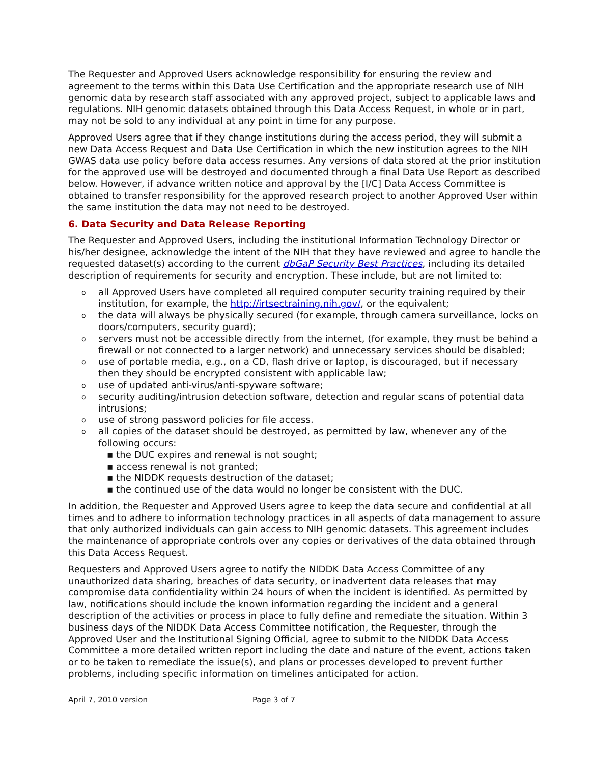The Requester and Approved Users acknowledge responsibility for ensuring the review and agreement to the terms within this Data Use Certification and the appropriate research use of NIH genomic data by research staff associated with any approved project, subject to applicable laws and regulations. NIH genomic datasets obtained through this Data Access Request, in whole or in part, may not be sold to any individual at any point in time for any purpose.
Approved Users agree that if they change institutions during the access period, they will submit a new Data Access Request and Data Use Certification in which the new institution agrees to the NIH GWAS data use policy before data access resumes. Any versions of data stored at the prior institution for the approved use will be destroyed and documented through a final Data Use Report as described below. However, if advance written notice and approval by the [I/C] Data Access Committee is obtained to transfer responsibility for the approved research project to another Approved User within the same institution the data may not need to be destroyed.
6. Data Security and Data Release Reporting
The Requester and Approved Users, including the institutional Information Technology Director or his/her designee, acknowledge the intent of the NIH that they have reviewed and agree to handle the requested dataset(s) according to the current dbGaP Security Best Practices, including its detailed description of requirements for security and encryption. These include, but are not limited to:
o all Approved Users have completed all required computer security training required by their institution, for example, the http://irtsectraining.nih.gov/, or the equivalent;
o the data will always be physically secured (for example, through camera surveillance, locks on doors/computers, security guard);
o servers must not be accessible directly from the internet, (for example, they must be behind a firewall or not connected to a larger network) and unnecessary services should be disabled;
o use of portable media, e.g., on a CD, flash drive or laptop, is discouraged, but if necessary then they should be encrypted consistent with applicable law;
o use of updated anti-virus/anti-spyware software;
o security auditing/intrusion detection software, detection and regular scans of potential data intrusions;
o use of strong password policies for file access.
o all copies of the dataset should be destroyed, as permitted by law, whenever any of the following occurs:
▪ the DUC expires and renewal is not sought;
▪ access renewal is not granted;
▪ the NIDDK requests destruction of the dataset;
▪ the continued use of the data would no longer be consistent with the DUC.
In addition, the Requester and Approved Users agree to keep the data secure and confidential at all times and to adhere to information technology practices in all aspects of data management to assure that only authorized individuals can gain access to NIH genomic datasets. This agreement includes the maintenance of appropriate controls over any copies or derivatives of the data obtained through this Data Access Request.
Requesters and Approved Users agree to notify the NIDDK Data Access Committee of any unauthorized data sharing, breaches of data security, or inadvertent data releases that may compromise data confidentiality within 24 hours of when the incident is identified. As permitted by law, notifications should include the known information regarding the incident and a general description of the activities or process in place to fully define and remediate the situation. Within 3 business days of the NIDDK Data Access Committee notification, the Requester, through the Approved User and the Institutional Signing Official, agree to submit to the NIDDK Data Access Committee a more detailed written report including the date and nature of the event, actions taken or to be taken to remediate the issue(s), and plans or processes developed to prevent further problems, including specific information on timelines anticipated for action.
April 7, 2010 version Page 3 of 7